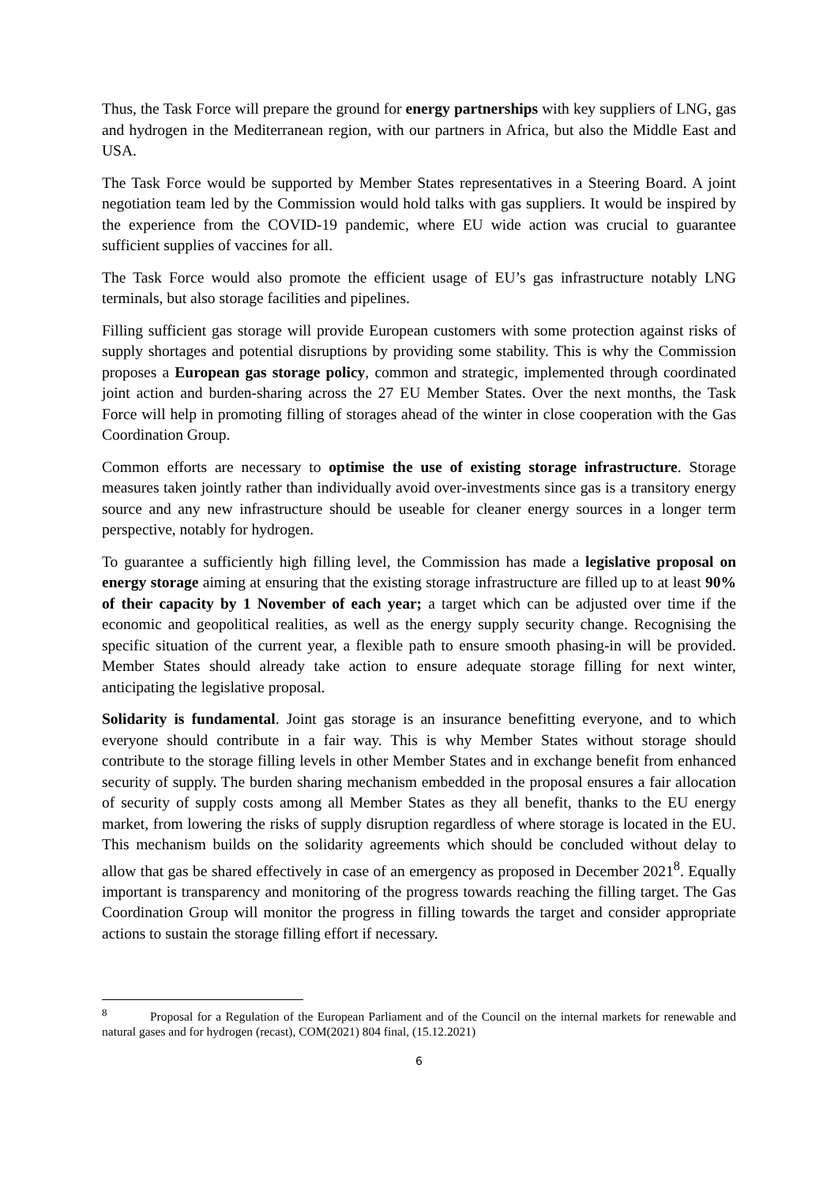Thus, the Task Force will prepare the ground for energy partnerships with key suppliers of LNG, gas and hydrogen in the Mediterranean region, with our partners in Africa, but also the Middle East and USA.
The Task Force would be supported by Member States representatives in a Steering Board. A joint negotiation team led by the Commission would hold talks with gas suppliers. It would be inspired by the experience from the COVID-19 pandemic, where EU wide action was crucial to guarantee sufficient supplies of vaccines for all.
The Task Force would also promote the efficient usage of EU’s gas infrastructure notably LNG terminals, but also storage facilities and pipelines.
Filling sufficient gas storage will provide European customers with some protection against risks of supply shortages and potential disruptions by providing some stability. This is why the Commission proposes a European gas storage policy, common and strategic, implemented through coordinated joint action and burden-sharing across the 27 EU Member States. Over the next months, the Task Force will help in promoting filling of storages ahead of the winter in close cooperation with the Gas Coordination Group.
Common efforts are necessary to optimise the use of existing storage infrastructure. Storage measures taken jointly rather than individually avoid over-investments since gas is a transitory energy source and any new infrastructure should be useable for cleaner energy sources in a longer term perspective, notably for hydrogen.
To guarantee a sufficiently high filling level, the Commission has made a legislative proposal on energy storage aiming at ensuring that the existing storage infrastructure are filled up to at least 90% of their capacity by 1 November of each year; a target which can be adjusted over time if the economic and geopolitical realities, as well as the energy supply security change. Recognising the specific situation of the current year, a flexible path to ensure smooth phasing-in will be provided. Member States should already take action to ensure adequate storage filling for next winter, anticipating the legislative proposal.
Solidarity is fundamental. Joint gas storage is an insurance benefitting everyone, and to which everyone should contribute in a fair way. This is why Member States without storage should contribute to the storage filling levels in other Member States and in exchange benefit from enhanced security of supply. The burden sharing mechanism embedded in the proposal ensures a fair allocation of security of supply costs among all Member States as they all benefit, thanks to the EU energy market, from lowering the risks of supply disruption regardless of where storage is located in the EU. This mechanism builds on the solidarity agreements which should be concluded without delay to allow that gas be shared effectively in case of an emergency as proposed in December 2021<sup>8</sup>. Equally important is transparency and monitoring of the progress towards reaching the filling target. The Gas Coordination Group will monitor the progress in filling towards the target and consider appropriate actions to sustain the storage filling effort if necessary.
<sup>8</sup> Proposal for a Regulation of the European Parliament and of the Council on the internal markets for renewable and natural gases and for hydrogen (recast), COM(2021) 804 final, (15.12.2021)
6